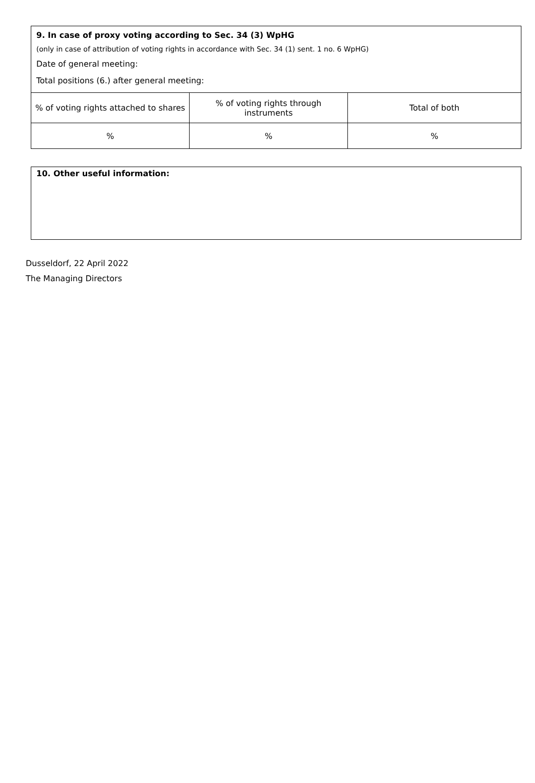9. In case of proxy voting according to Sec. 34 (3) WpHG
(only in case of attribution of voting rights in accordance with Sec. 34 (1) sent. 1 no. 6 WpHG)
Date of general meeting:
Total positions (6.) after general meeting:
| % of voting rights attached to shares | % of voting rights through instruments | Total of both |
| % | % | % |
10. Other useful information:
Dusseldorf, 22 April 2022
The Managing Directors